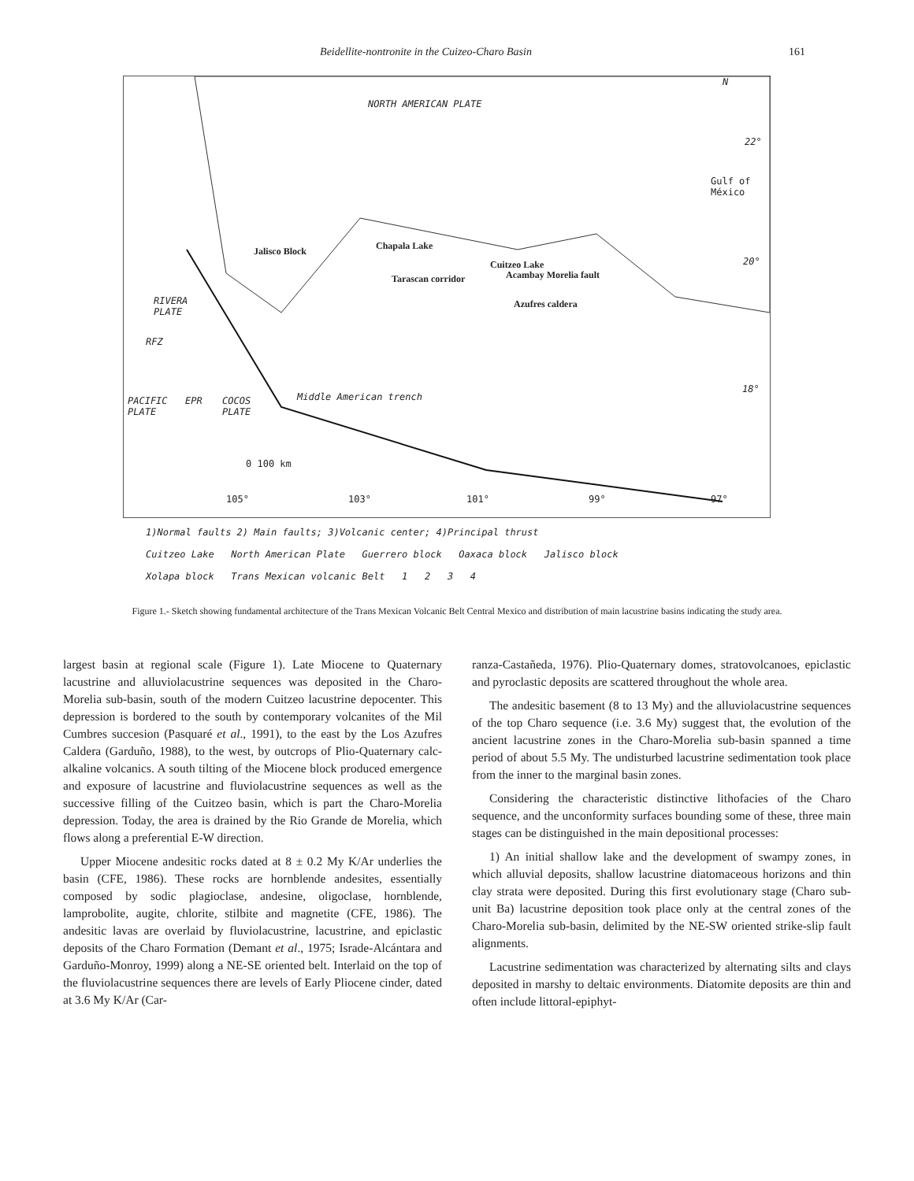Beidellite-nontronite in the Cuizeo-Charo Basin 161
NORTH AMERICAN PLATE
N
22°
Gulf of
México
Jalisco Block Chapala Lake
Tarascan corridor
Cuitzeo Lake
Acambay Morelia fault
Azufres caldera
20°
RIVERA
PLATE
RFZ
18°
PACIFIC
PLATE
EPR COCOS
PLATE
Middle American trench
0 100 km
105° 103° 101° 99° 97°
1)Normal faults 2) Main faults; 3)Volcanic center; 4)Principal thrust
Cuitzeo Lake North American Plate Guerrero block Oaxaca block Jalisco block
Xolapa block Trans Mexican volcanic Belt 1 2 3 4
Figure 1.- Sketch showing fundamental architecture of the Trans Mexican Volcanic Belt Central Mexico and distribution of main lacustrine basins indicating the study area.
largest basin at regional scale (Figure 1). Late Miocene to Quaternary lacustrine and alluviolacustrine sequences was deposited in the Charo-Morelia sub-basin, south of the modern Cuitzeo lacustrine depocenter. This depression is bordered to the south by contemporary volcanites of the Mil Cumbres succesion (Pasquaré et al., 1991), to the east by the Los Azufres Caldera (Garduño, 1988), to the west, by outcrops of Plio-Quaternary calc-alkaline volcanics. A south tilting of the Miocene block produced emergence and exposure of lacustrine and fluviolacustrine sequences as well as the successive filling of the Cuitzeo basin, which is part the Charo-Morelia depression. Today, the area is drained by the Rio Grande de Morelia, which flows along a preferential E-W direction.
Upper Miocene andesitic rocks dated at 8 ± 0.2 My K/Ar underlies the basin (CFE, 1986). These rocks are hornblende andesites, essentially composed by sodic plagioclase, andesine, oligoclase, hornblende, lamprobolite, augite, chlorite, stilbite and magnetite (CFE, 1986). The andesitic lavas are overlaid by fluviolacustrine, lacustrine, and epiclastic deposits of the Charo Formation (Demant et al., 1975; Israde-Alcántara and Garduño-Monroy, 1999) along a NE-SE oriented belt. Interlaid on the top of the fluviolacustrine sequences there are levels of Early Pliocene cinder, dated at 3.6 My K/Ar (Car-
ranza-Castañeda, 1976). Plio-Quaternary domes, stratovolcanoes, epiclastic and pyroclastic deposits are scattered throughout the whole area.
The andesitic basement (8 to 13 My) and the alluviolacustrine sequences of the top Charo sequence (i.e. 3.6 My) suggest that, the evolution of the ancient lacustrine zones in the Charo-Morelia sub-basin spanned a time period of about 5.5 My. The undisturbed lacustrine sedimentation took place from the inner to the marginal basin zones.
Considering the characteristic distinctive lithofacies of the Charo sequence, and the unconformity surfaces bounding some of these, three main stages can be distinguished in the main depositional processes:
1) An initial shallow lake and the development of swampy zones, in which alluvial deposits, shallow lacustrine diatomaceous horizons and thin clay strata were deposited. During this first evolutionary stage (Charo sub-unit Ba) lacustrine deposition took place only at the central zones of the Charo-Morelia sub-basin, delimited by the NE-SW oriented strike-slip fault alignments.
Lacustrine sedimentation was characterized by alternating silts and clays deposited in marshy to deltaic environments. Diatomite deposits are thin and often include littoral-epiphyt-